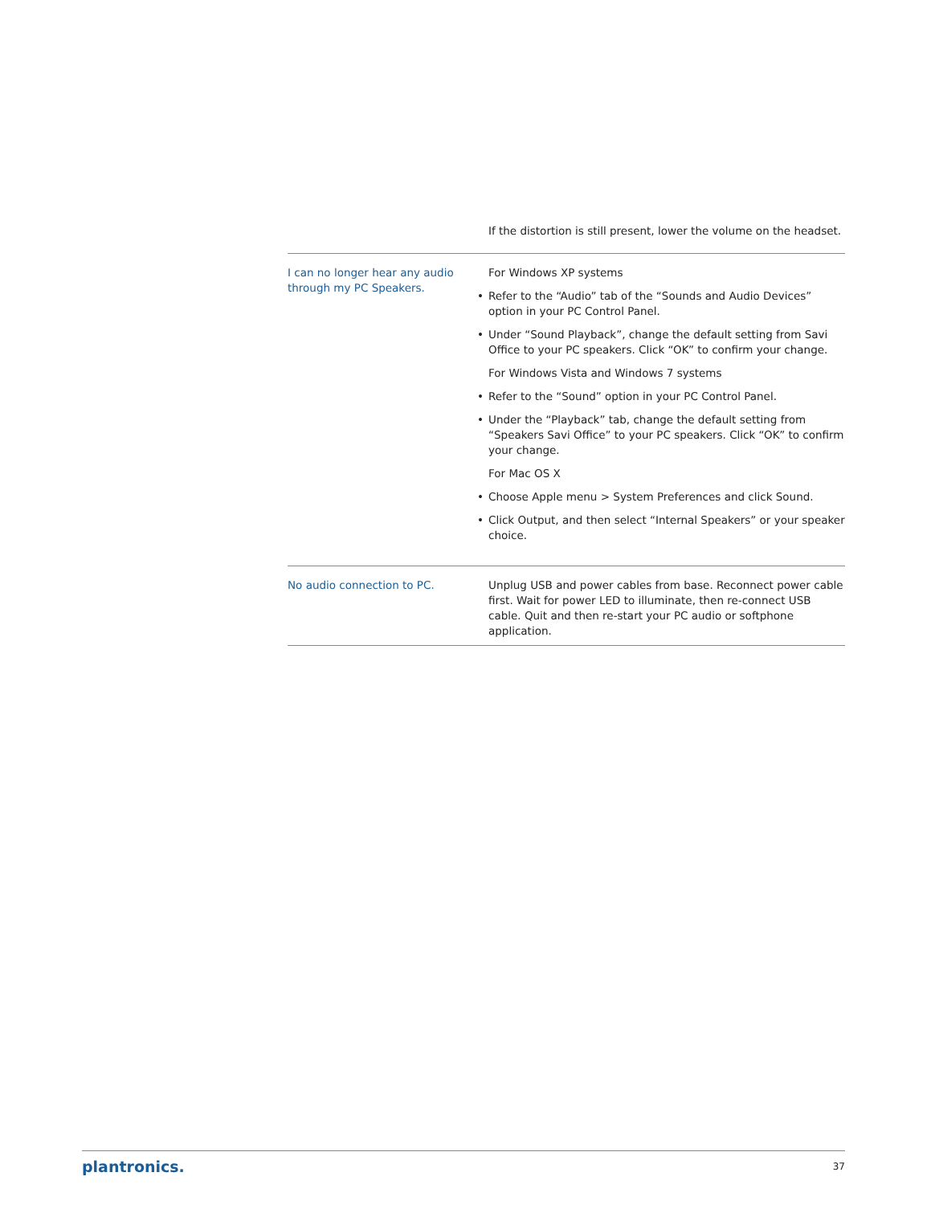| | If the distortion is still present, lower the volume on the headset. |
| I can no longer hear any audio through my PC Speakers. | For Windows XP systems • Refer to the “Audio” tab of the “Sounds and Audio Devices” option in your PC Control Panel. • Under “Sound Playback”, change the default setting from Savi Office to your PC speakers. Click “OK” to confirm your change. For Windows Vista and Windows 7 systems • Refer to the “Sound” option in your PC Control Panel. • Under the “Playback” tab, change the default setting from “Speakers Savi Office” to your PC speakers. Click “OK” to confirm your change. For Mac OS X • Choose Apple menu > System Preferences and click Sound. • Click Output, and then select “Internal Speakers” or your speaker choice. |
| No audio connection to PC. | Unplug USB and power cables from base. Reconnect power cable first. Wait for power LED to illuminate, then re-connect USB cable. Quit and then re-start your PC audio or softphone application. |
plantronics. 37